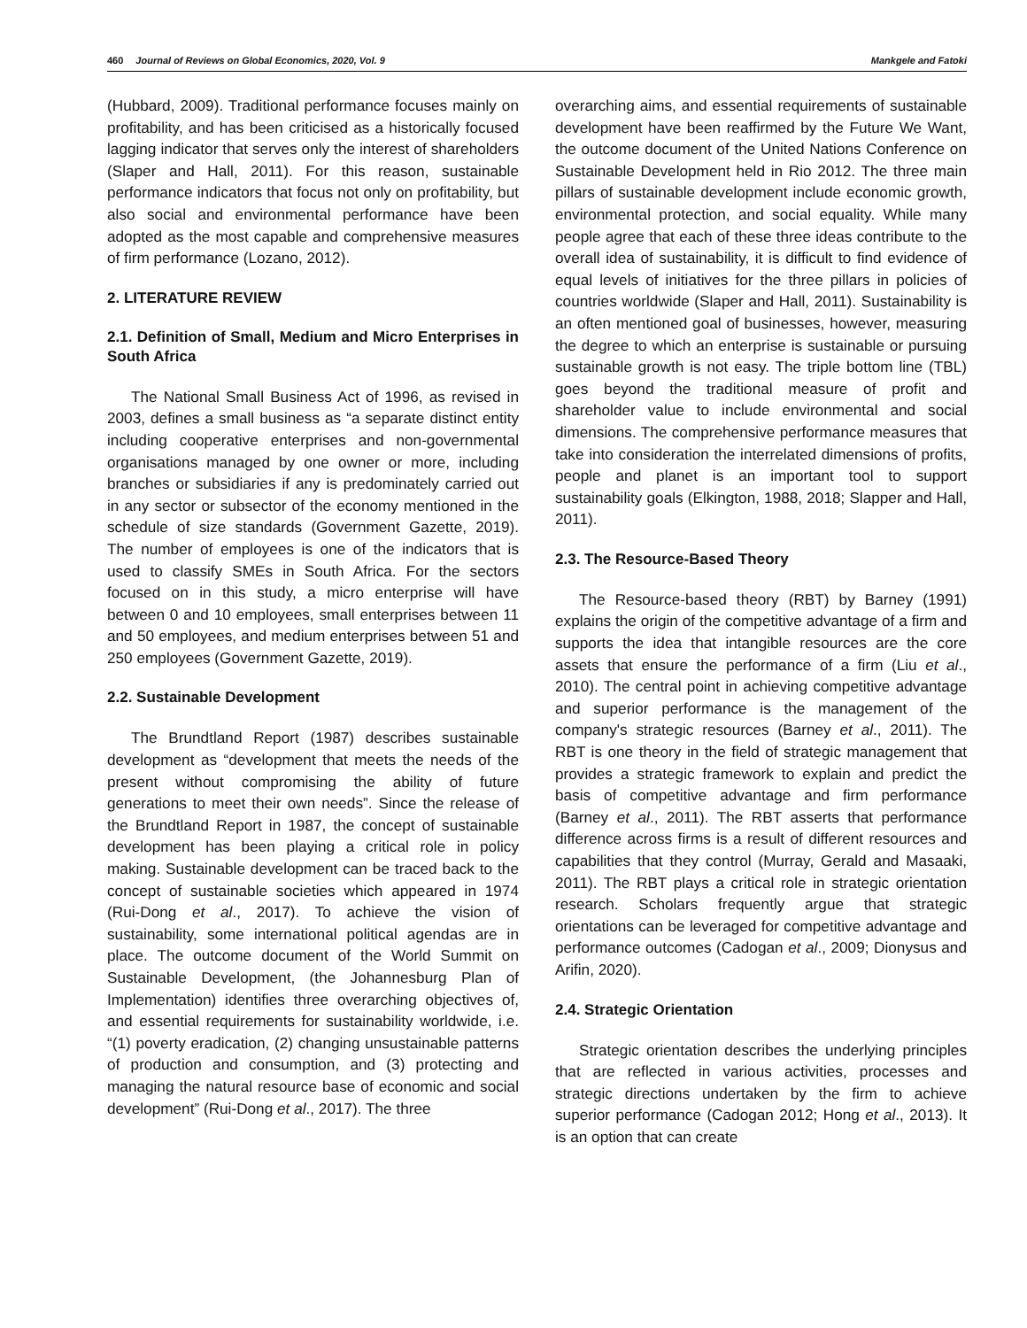460 Journal of Reviews on Global Economics, 2020, Vol. 9 Mankgele and Fatoki
(Hubbard, 2009). Traditional performance focuses mainly on profitability, and has been criticised as a historically focused lagging indicator that serves only the interest of shareholders (Slaper and Hall, 2011). For this reason, sustainable performance indicators that focus not only on profitability, but also social and environmental performance have been adopted as the most capable and comprehensive measures of firm performance (Lozano, 2012).
2. LITERATURE REVIEW
2.1. Definition of Small, Medium and Micro Enterprises in South Africa
The National Small Business Act of 1996, as revised in 2003, defines a small business as “a separate distinct entity including cooperative enterprises and non-governmental organisations managed by one owner or more, including branches or subsidiaries if any is predominately carried out in any sector or subsector of the economy mentioned in the schedule of size standards (Government Gazette, 2019). The number of employees is one of the indicators that is used to classify SMEs in South Africa. For the sectors focused on in this study, a micro enterprise will have between 0 and 10 employees, small enterprises between 11 and 50 employees, and medium enterprises between 51 and 250 employees (Government Gazette, 2019).
2.2. Sustainable Development
The Brundtland Report (1987) describes sustainable development as “development that meets the needs of the present without compromising the ability of future generations to meet their own needs”. Since the release of the Brundtland Report in 1987, the concept of sustainable development has been playing a critical role in policy making. Sustainable development can be traced back to the concept of sustainable societies which appeared in 1974 (Rui-Dong et al., 2017). To achieve the vision of sustainability, some international political agendas are in place. The outcome document of the World Summit on Sustainable Development, (the Johannesburg Plan of Implementation) identifies three overarching objectives of, and essential requirements for sustainability worldwide, i.e. “(1) poverty eradication, (2) changing unsustainable patterns of production and consumption, and (3) protecting and managing the natural resource base of economic and social development” (Rui-Dong et al., 2017). The three
overarching aims, and essential requirements of sustainable development have been reaffirmed by the Future We Want, the outcome document of the United Nations Conference on Sustainable Development held in Rio 2012. The three main pillars of sustainable development include economic growth, environmental protection, and social equality. While many people agree that each of these three ideas contribute to the overall idea of sustainability, it is difficult to find evidence of equal levels of initiatives for the three pillars in policies of countries worldwide (Slaper and Hall, 2011). Sustainability is an often mentioned goal of businesses, however, measuring the degree to which an enterprise is sustainable or pursuing sustainable growth is not easy. The triple bottom line (TBL) goes beyond the traditional measure of profit and shareholder value to include environmental and social dimensions. The comprehensive performance measures that take into consideration the interrelated dimensions of profits, people and planet is an important tool to support sustainability goals (Elkington, 1988, 2018; Slapper and Hall, 2011).
2.3. The Resource-Based Theory
The Resource-based theory (RBT) by Barney (1991) explains the origin of the competitive advantage of a firm and supports the idea that intangible resources are the core assets that ensure the performance of a firm (Liu et al., 2010). The central point in achieving competitive advantage and superior performance is the management of the company's strategic resources (Barney et al., 2011). The RBT is one theory in the field of strategic management that provides a strategic framework to explain and predict the basis of competitive advantage and firm performance (Barney et al., 2011). The RBT asserts that performance difference across firms is a result of different resources and capabilities that they control (Murray, Gerald and Masaaki, 2011). The RBT plays a critical role in strategic orientation research. Scholars frequently argue that strategic orientations can be leveraged for competitive advantage and performance outcomes (Cadogan et al., 2009; Dionysus and Arifin, 2020).
2.4. Strategic Orientation
Strategic orientation describes the underlying principles that are reflected in various activities, processes and strategic directions undertaken by the firm to achieve superior performance (Cadogan 2012; Hong et al., 2013). It is an option that can create